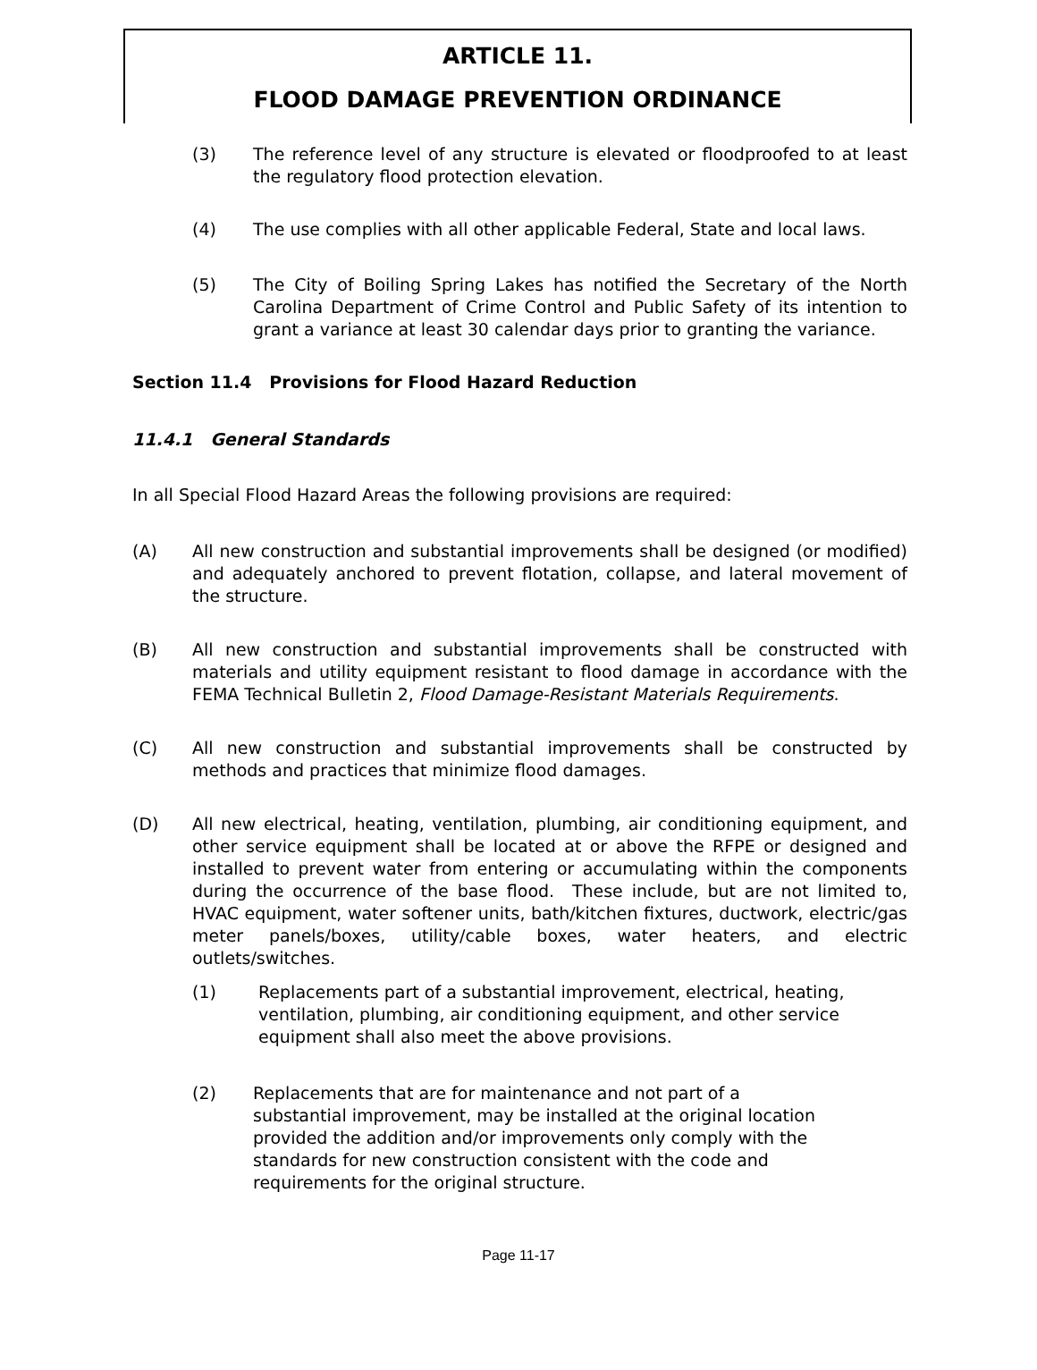ARTICLE 11.
FLOOD DAMAGE PREVENTION ORDINANCE
(3) The reference level of any structure is elevated or floodproofed to at least the regulatory flood protection elevation.
(4) The use complies with all other applicable Federal, State and local laws.
(5) The City of Boiling Spring Lakes has notified the Secretary of the North Carolina Department of Crime Control and Public Safety of its intention to grant a variance at least 30 calendar days prior to granting the variance.
Section 11.4 Provisions for Flood Hazard Reduction
11.4.1 General Standards
In all Special Flood Hazard Areas the following provisions are required:
(A) All new construction and substantial improvements shall be designed (or modified) and adequately anchored to prevent flotation, collapse, and lateral movement of the structure.
(B) All new construction and substantial improvements shall be constructed with materials and utility equipment resistant to flood damage in accordance with the FEMA Technical Bulletin 2, Flood Damage-Resistant Materials Requirements.
(C) All new construction and substantial improvements shall be constructed by methods and practices that minimize flood damages.
(D) All new electrical, heating, ventilation, plumbing, air conditioning equipment, and other service equipment shall be located at or above the RFPE or designed and installed to prevent water from entering or accumulating within the components during the occurrence of the base flood. These include, but are not limited to, HVAC equipment, water softener units, bath/kitchen fixtures, ductwork, electric/gas meter panels/boxes, utility/cable boxes, water heaters, and electric outlets/switches.
(1) Replacements part of a substantial improvement, electrical, heating, ventilation, plumbing, air conditioning equipment, and other service equipment shall also meet the above provisions.
(2) Replacements that are for maintenance and not part of a substantial improvement, may be installed at the original location provided the addition and/or improvements only comply with the standards for new construction consistent with the code and requirements for the original structure.
Page 11-17